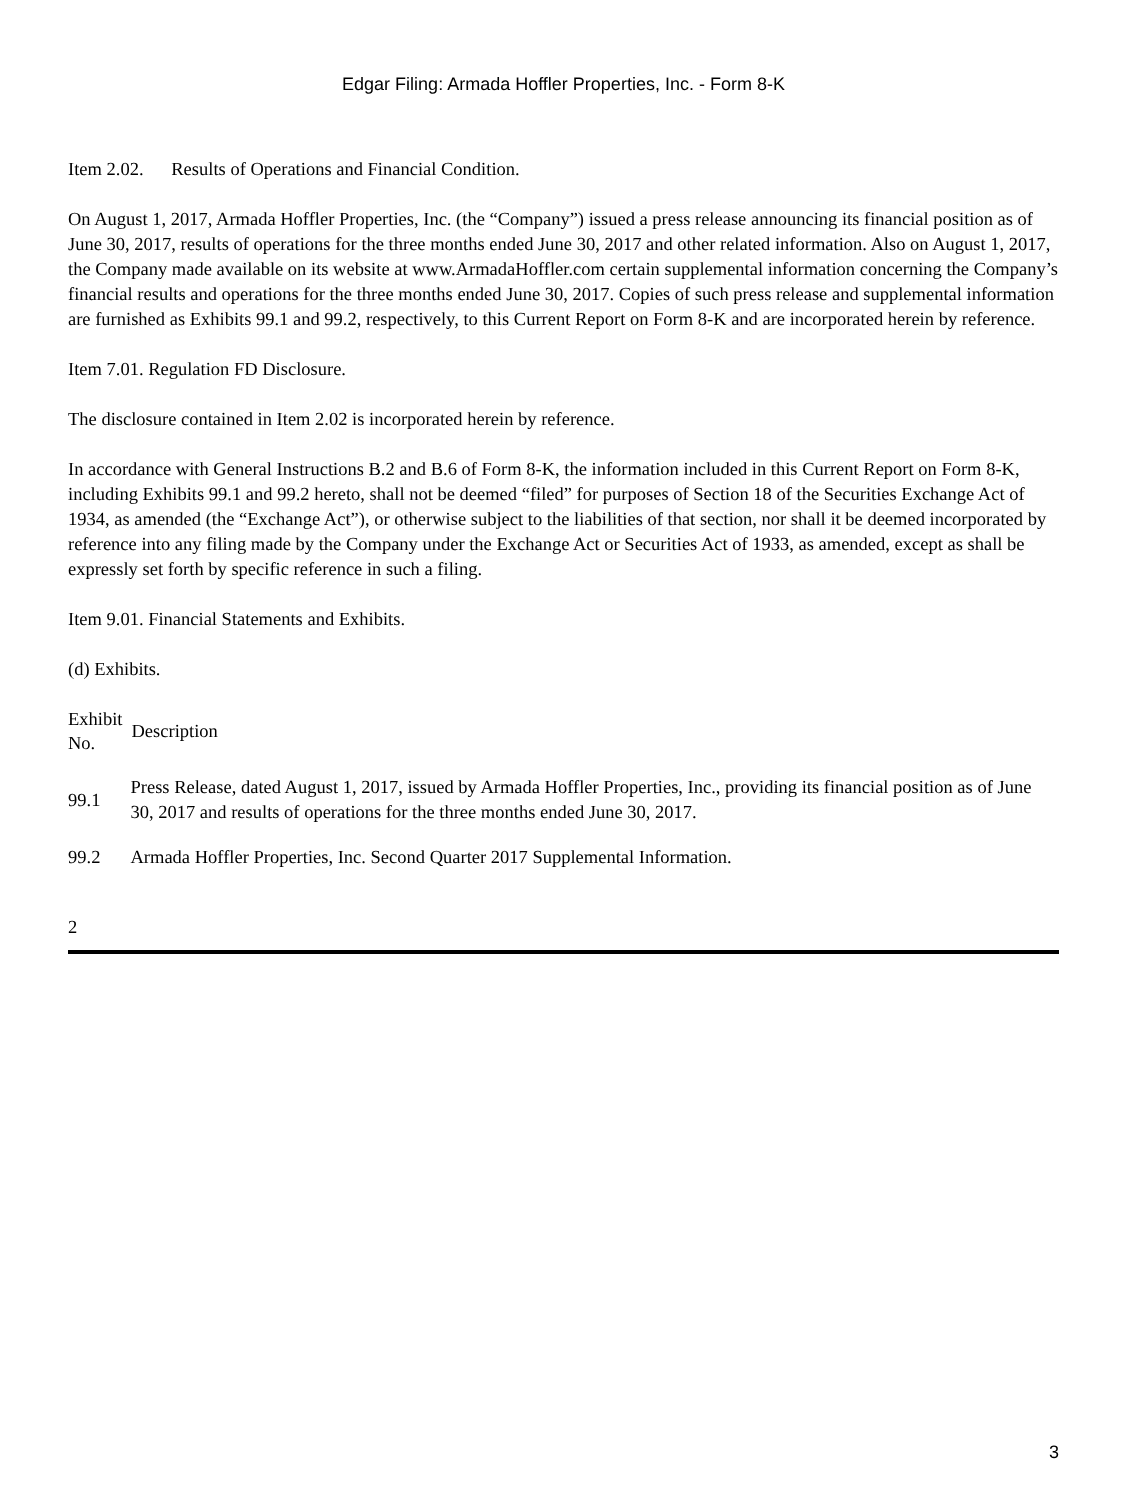Edgar Filing: Armada Hoffler Properties, Inc. - Form 8-K
Item 2.02. Results of Operations and Financial Condition.
On August 1, 2017, Armada Hoffler Properties, Inc. (the “Company”) issued a press release announcing its financial position as of June 30, 2017, results of operations for the three months ended June 30, 2017 and other related information. Also on August 1, 2017, the Company made available on its website at www.ArmadaHoffler.com certain supplemental information concerning the Company’s financial results and operations for the three months ended June 30, 2017. Copies of such press release and supplemental information are furnished as Exhibits 99.1 and 99.2, respectively, to this Current Report on Form 8-K and are incorporated herein by reference.
Item 7.01. Regulation FD Disclosure.
The disclosure contained in Item 2.02 is incorporated herein by reference.
In accordance with General Instructions B.2 and B.6 of Form 8-K, the information included in this Current Report on Form 8-K, including Exhibits 99.1 and 99.2 hereto, shall not be deemed “filed” for purposes of Section 18 of the Securities Exchange Act of 1934, as amended (the “Exchange Act”), or otherwise subject to the liabilities of that section, nor shall it be deemed incorporated by reference into any filing made by the Company under the Exchange Act or Securities Act of 1933, as amended, except as shall be expressly set forth by specific reference in such a filing.
Item 9.01. Financial Statements and Exhibits.
(d) Exhibits.
| Exhibit No. | Description |
| --- | --- |
| 99.1 | Press Release, dated August 1, 2017, issued by Armada Hoffler Properties, Inc., providing its financial position as of June 30, 2017 and results of operations for the three months ended June 30, 2017. |
| 99.2 | Armada Hoffler Properties, Inc. Second Quarter 2017 Supplemental Information. |
2
3